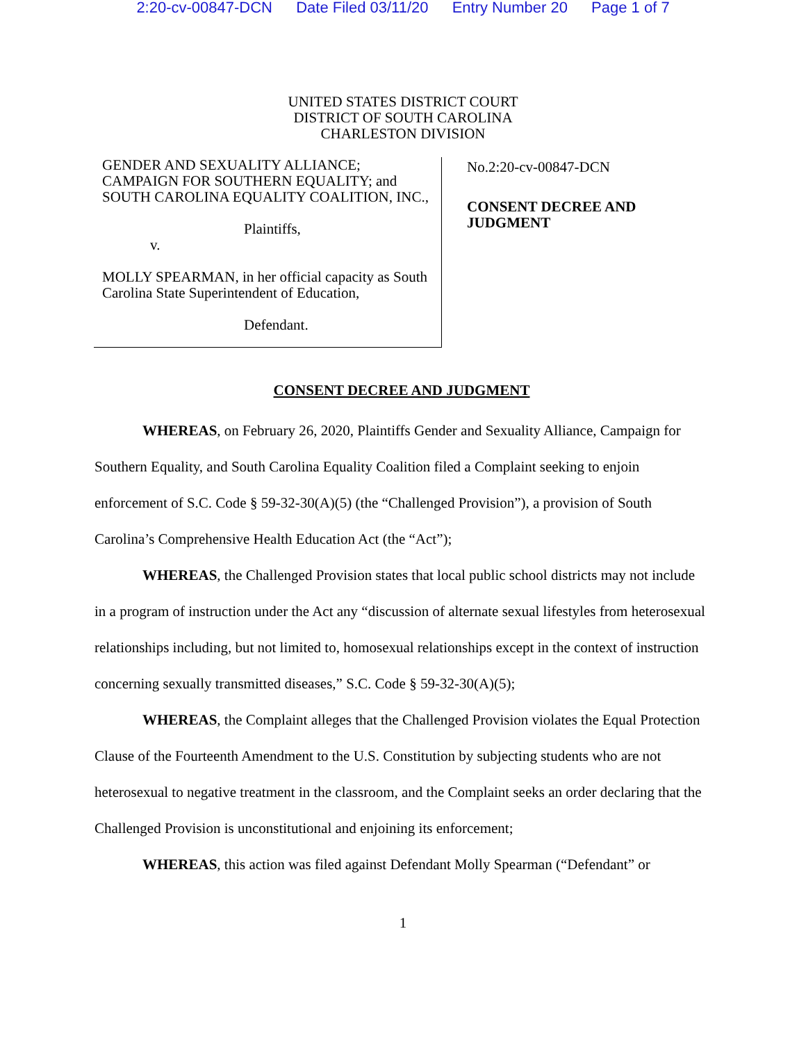2:20-cv-00847-DCN Date Filed 03/11/20 Entry Number 20 Page 1 of 7
UNITED STATES DISTRICT COURT
DISTRICT OF SOUTH CAROLINA
CHARLESTON DIVISION
GENDER AND SEXUALITY ALLIANCE; CAMPAIGN FOR SOUTHERN EQUALITY; and SOUTH CAROLINA EQUALITY COALITION, INC.,
Plaintiffs,
v.
MOLLY SPEARMAN, in her official capacity as South Carolina State Superintendent of Education,
Defendant.
No.2:20-cv-00847-DCN
CONSENT DECREE AND
JUDGMENT
CONSENT DECREE AND JUDGMENT
WHEREAS, on February 26, 2020, Plaintiffs Gender and Sexuality Alliance, Campaign for Southern Equality, and South Carolina Equality Coalition filed a Complaint seeking to enjoin enforcement of S.C. Code § 59-32-30(A)(5) (the “Challenged Provision”), a provision of South Carolina’s Comprehensive Health Education Act (the “Act”);
WHEREAS, the Challenged Provision states that local public school districts may not include in a program of instruction under the Act any “discussion of alternate sexual lifestyles from heterosexual relationships including, but not limited to, homosexual relationships except in the context of instruction concerning sexually transmitted diseases,” S.C. Code § 59-32-30(A)(5);
WHEREAS, the Complaint alleges that the Challenged Provision violates the Equal Protection Clause of the Fourteenth Amendment to the U.S. Constitution by subjecting students who are not heterosexual to negative treatment in the classroom, and the Complaint seeks an order declaring that the Challenged Provision is unconstitutional and enjoining its enforcement;
WHEREAS, this action was filed against Defendant Molly Spearman (“Defendant” or
1